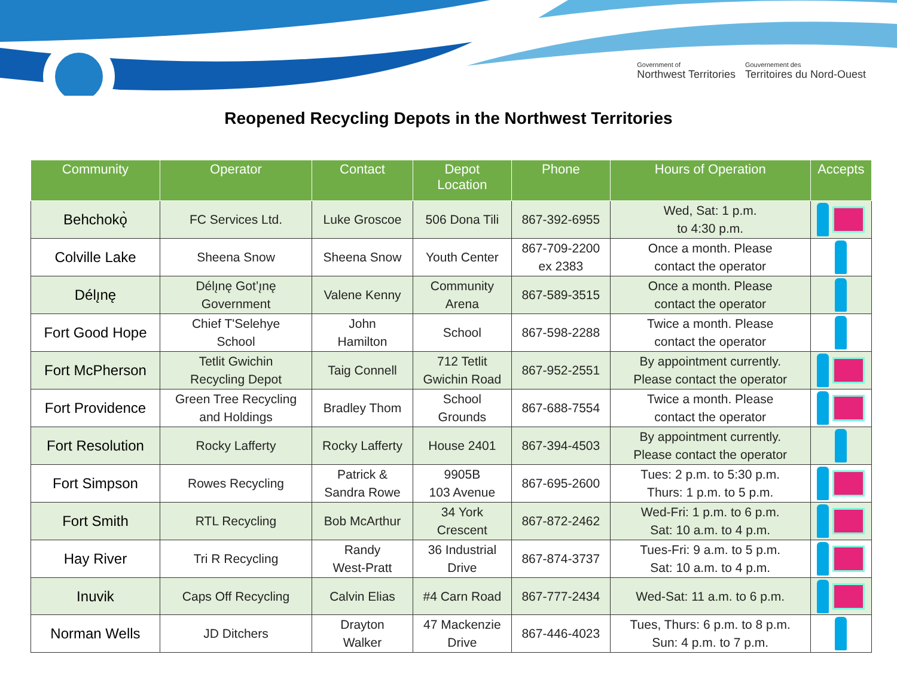Government of
Northwest Territories
Gouvernement des
Territoires du Nord-Ouest
Reopened Recycling Depots in the Northwest Territories
| Community | Operator | Contact | Depot Location | Phone | Hours of Operation | Accepts |
| --- | --- | --- | --- | --- | --- | --- |
| Behchokǫ̀ | FC Services Ltd. | Luke Groscoe | 506 Dona Tili | 867-392-6955 | Wed, Sat: 1 p.m. to 4:30 p.m. | |
| Colville Lake | Sheena Snow | Sheena Snow | Youth Center | 867-709-2200 ex 2383 | Once a month. Please contact the operator | |
| Délı̨nę | Délı̨nę Got’ı̨nę Government | Valene Kenny | Community Arena | 867-589-3515 | Once a month. Please contact the operator | |
| Fort Good Hope | Chief T'Selehye School | John Hamilton | School | 867-598-2288 | Twice a month. Please contact the operator | |
| Fort McPherson | Tetlit Gwichin Recycling Depot | Taig Connell | 712 Tetlit Gwichin Road | 867-952-2551 | By appointment currently. Please contact the operator | |
| Fort Providence | Green Tree Recycling and Holdings | Bradley Thom | School Grounds | 867-688-7554 | Twice a month. Please contact the operator | |
| Fort Resolution | Rocky Lafferty | Rocky Lafferty | House 2401 | 867-394-4503 | By appointment currently. Please contact the operator | |
| Fort Simpson | Rowes Recycling | Patrick & Sandra Rowe | 9905B 103 Avenue | 867-695-2600 | Tues: 2 p.m. to 5:30 p.m. Thurs: 1 p.m. to 5 p.m. | |
| Fort Smith | RTL Recycling | Bob McArthur | 34 York Crescent | 867-872-2462 | Wed-Fri: 1 p.m. to 6 p.m. Sat: 10 a.m. to 4 p.m. | |
| Hay River | Tri R Recycling | Randy West-Pratt | 36 Industrial Drive | 867-874-3737 | Tues-Fri: 9 a.m. to 5 p.m. Sat: 10 a.m. to 4 p.m. | |
| Inuvik | Caps Off Recycling | Calvin Elias | #4 Carn Road | 867-777-2434 | Wed-Sat: 11 a.m. to 6 p.m. | |
| Norman Wells | JD Ditchers | Drayton Walker | 47 Mackenzie Drive | 867-446-4023 | Tues, Thurs: 6 p.m. to 8 p.m. Sun: 4 p.m. to 7 p.m. | |